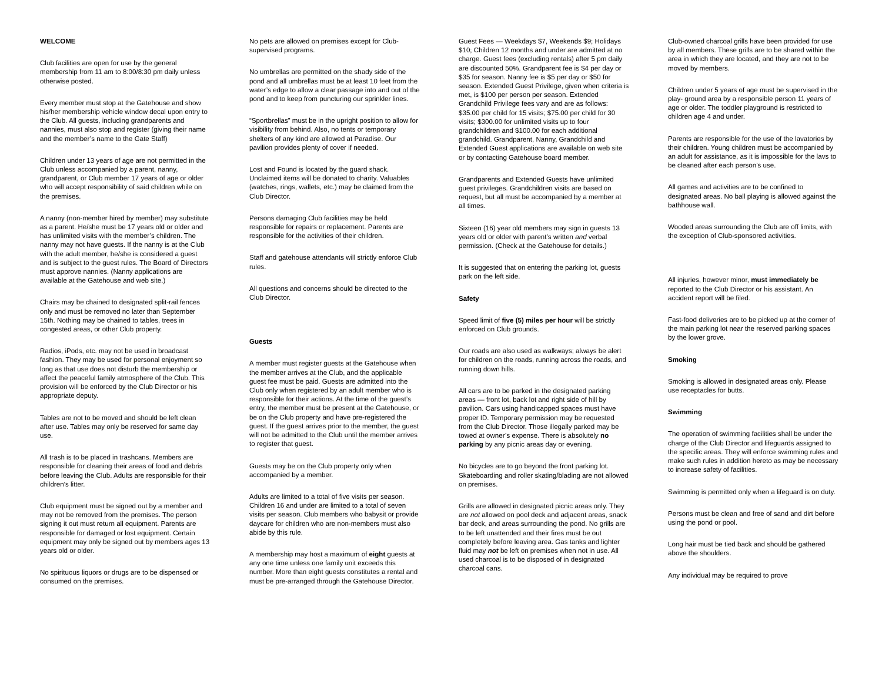WELCOME
Club facilities are open for use by the general membership from 11 am to 8:00/8:30 pm daily unless otherwise posted.
Every member must stop at the Gatehouse and show his/her membership vehicle window decal upon entry to the Club. All guests, including grandparents and nannies, must also stop and register (giving their name and the member’s name to the Gate Staff)
Children under 13 years of age are not permitted in the Club unless accompanied by a parent, nanny, grandparent, or Club member 17 years of age or older who will accept responsibility of said children while on the premises.
A nanny (non-member hired by member) may substitute as a parent. He/she must be 17 years old or older and has unlimited visits with the member’s children. The nanny may not have guests. If the nanny is at the Club with the adult member, he/she is considered a guest and is subject to the guest rules. The Board of Directors must approve nannies. (Nanny applications are available at the Gatehouse and web site.)
Chairs may be chained to designated split-rail fences only and must be removed no later than September 15th. Nothing may be chained to tables, trees in congested areas, or other Club property.
Radios, iPods, etc. may not be used in broadcast fashion. They may be used for personal enjoyment so long as that use does not disturb the membership or affect the peaceful family atmosphere of the Club. This provision will be enforced by the Club Director or his appropriate deputy.
Tables are not to be moved and should be left clean after use. Tables may only be reserved for same day use.
All trash is to be placed in trashcans. Members are responsible for cleaning their areas of food and debris before leaving the Club. Adults are responsible for their children’s litter.
Club equipment must be signed out by a member and may not be removed from the premises. The person signing it out must return all equipment. Parents are responsible for damaged or lost equipment. Certain equipment may only be signed out by members ages 13 years old or older.
No spirituous liquors or drugs are to be dispensed or consumed on the premises.
No pets are allowed on premises except for Club-supervised programs.
No umbrellas are permitted on the shady side of the pond and all umbrellas must be at least 10 feet from the water’s edge to allow a clear passage into and out of the pond and to keep from puncturing our sprinkler lines.
“Sportbrellas” must be in the upright position to allow for visibility from behind. Also, no tents or temporary shelters of any kind are allowed at Paradise. Our pavilion provides plenty of cover if needed.
Lost and Found is located by the guard shack. Unclaimed items will be donated to charity. Valuables (watches, rings, wallets, etc.) may be claimed from the Club Director.
Persons damaging Club facilities may be held responsible for repairs or replacement. Parents are responsible for the activities of their children.
Staff and gatehouse attendants will strictly enforce Club rules.
All questions and concerns should be directed to the Club Director.
Guests
A member must register guests at the Gatehouse when the member arrives at the Club, and the applicable guest fee must be paid. Guests are admitted into the Club only when registered by an adult member who is responsible for their actions. At the time of the guest’s entry, the member must be present at the Gatehouse, or be on the Club property and have pre-registered the guest. If the guest arrives prior to the member, the guest will not be admitted to the Club until the member arrives to register that guest.
Guests may be on the Club property only when accompanied by a member.
Adults are limited to a total of five visits per season. Children 16 and under are limited to a total of seven visits per season. Club members who babysit or provide daycare for children who are non-members must also abide by this rule.
A membership may host a maximum of eight guests at any one time unless one family unit exceeds this number. More than eight guests constitutes a rental and must be pre-arranged through the Gatehouse Director.
Guest Fees — Weekdays $7, Weekends $9; Holidays $10; Children 12 months and under are admitted at no charge. Guest fees (excluding rentals) after 5 pm daily are discounted 50%. Grandparent fee is $4 per day or $35 for season. Nanny fee is $5 per day or $50 for season. Extended Guest Privilege, given when criteria is met, is $100 per person per season. Extended Grandchild Privilege fees vary and are as follows: $35.00 per child for 15 visits; $75.00 per child for 30 visits; $300.00 for unlimited visits up to four grandchildren and $100.00 for each additional grandchild. Grandparent, Nanny, Grandchild and Extended Guest applications are available on web site or by contacting Gatehouse board member.
Grandparents and Extended Guests have unlimited guest privileges. Grandchildren visits are based on request, but all must be accompanied by a member at all times.
Sixteen (16) year old members may sign in guests 13 years old or older with parent’s written and verbal permission. (Check at the Gatehouse for details.)
It is suggested that on entering the parking lot, guests park on the left side.
Safety
Speed limit of five (5) miles per hour will be strictly enforced on Club grounds.
Our roads are also used as walkways; always be alert for children on the roads, running across the roads, and running down hills.
All cars are to be parked in the designated parking areas — front lot, back lot and right side of hill by pavilion. Cars using handicapped spaces must have proper ID. Temporary permission may be requested from the Club Director. Those illegally parked may be towed at owner’s expense. There is absolutely no parking by any picnic areas day or evening.
No bicycles are to go beyond the front parking lot. Skateboarding and roller skating/blading are not allowed on premises.
Grills are allowed in designated picnic areas only. They are not allowed on pool deck and adjacent areas, snack bar deck, and areas surrounding the pond. No grills are to be left unattended and their fires must be out completely before leaving area. Gas tanks and lighter fluid may not be left on premises when not in use. All used charcoal is to be disposed of in designated charcoal cans.
Club-owned charcoal grills have been provided for use by all members. These grills are to be shared within the area in which they are located, and they are not to be moved by members.
Children under 5 years of age must be supervised in the play- ground area by a responsible person 11 years of age or older. The toddler playground is restricted to children age 4 and under.
Parents are responsible for the use of the lavatories by their children. Young children must be accompanied by an adult for assistance, as it is impossible for the lavs to be cleaned after each person’s use.
All games and activities are to be confined to designated areas. No ball playing is allowed against the bathhouse wall.
Wooded areas surrounding the Club are off limits, with the exception of Club-sponsored activities.
All injuries, however minor, must immediately be reported to the Club Director or his assistant. An accident report will be filed.
Fast-food deliveries are to be picked up at the corner of the main parking lot near the reserved parking spaces by the lower grove.
Smoking
Smoking is allowed in designated areas only. Please use receptacles for butts.
Swimming
The operation of swimming facilities shall be under the charge of the Club Director and lifeguards assigned to the specific areas. They will enforce swimming rules and make such rules in addition hereto as may be necessary to increase safety of facilities.
Swimming is permitted only when a lifeguard is on duty.
Persons must be clean and free of sand and dirt before using the pond or pool.
Long hair must be tied back and should be gathered above the shoulders.
Any individual may be required to prove